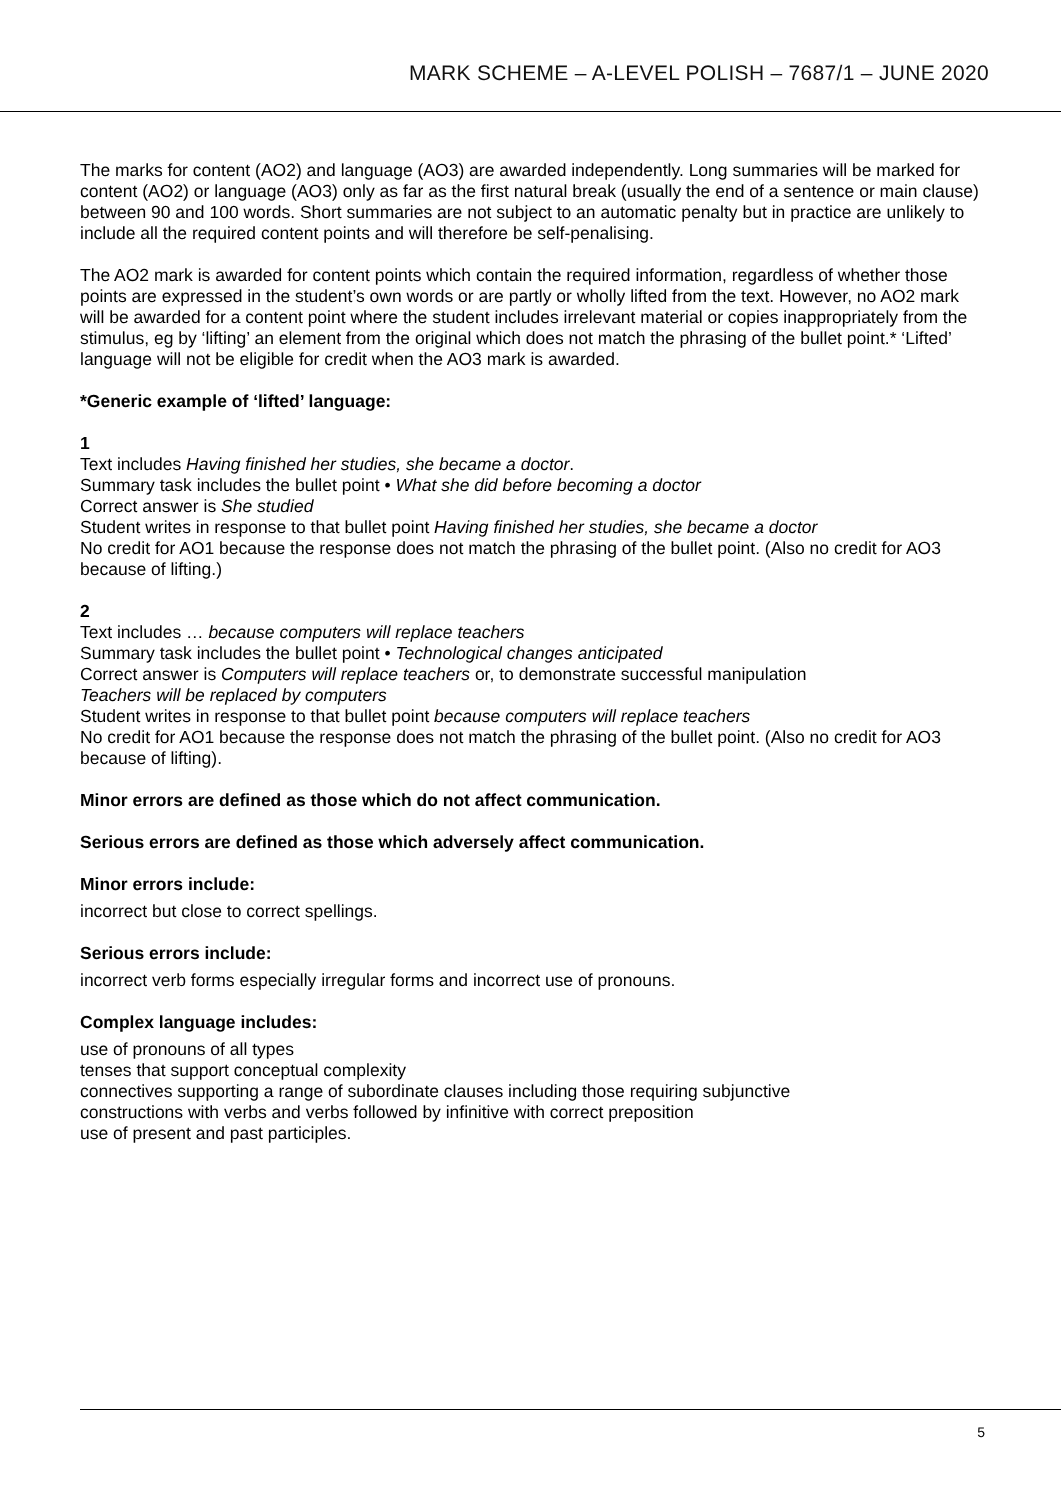MARK SCHEME – A-LEVEL POLISH – 7687/1 – JUNE 2020
The marks for content (AO2) and language (AO3) are awarded independently. Long summaries will be marked for content (AO2) or language (AO3) only as far as the first natural break (usually the end of a sentence or main clause) between 90 and 100 words. Short summaries are not subject to an automatic penalty but in practice are unlikely to include all the required content points and will therefore be self-penalising.
The AO2 mark is awarded for content points which contain the required information, regardless of whether those points are expressed in the student’s own words or are partly or wholly lifted from the text. However, no AO2 mark will be awarded for a content point where the student includes irrelevant material or copies inappropriately from the stimulus, eg by ‘lifting’ an element from the original which does not match the phrasing of the bullet point.* ‘Lifted’ language will not be eligible for credit when the AO3 mark is awarded.
*Generic example of ‘lifted’ language:
1
Text includes Having finished her studies, she became a doctor.
Summary task includes the bullet point • What she did before becoming a doctor
Correct answer is She studied
Student writes in response to that bullet point Having finished her studies, she became a doctor
No credit for AO1 because the response does not match the phrasing of the bullet point. (Also no credit for AO3 because of lifting.)
2
Text includes … because computers will replace teachers
Summary task includes the bullet point • Technological changes anticipated
Correct answer is Computers will replace teachers or, to demonstrate successful manipulation
Teachers will be replaced by computers
Student writes in response to that bullet point because computers will replace teachers
No credit for AO1 because the response does not match the phrasing of the bullet point. (Also no credit for AO3 because of lifting).
Minor errors are defined as those which do not affect communication.
Serious errors are defined as those which adversely affect communication.
Minor errors include:
incorrect but close to correct spellings.
Serious errors include:
incorrect verb forms especially irregular forms and incorrect use of pronouns.
Complex language includes:
use of pronouns of all types
tenses that support conceptual complexity
connectives supporting a range of subordinate clauses including those requiring subjunctive
constructions with verbs and verbs followed by infinitive with correct preposition
use of present and past participles.
5